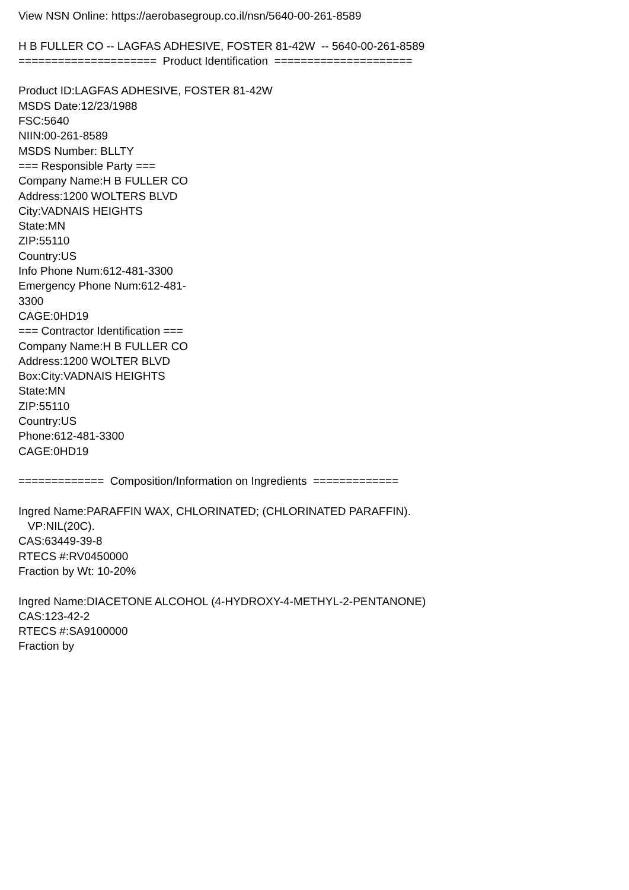View NSN Online: https://aerobasegroup.co.il/nsn/5640-00-261-8589 H B FULLER CO -- LAGFAS ADHESIVE, FOSTER 81-42W -- 5640-00-261-8589 ===================== Product Identification ===================== Product ID:LAGFAS ADHESIVE, FOSTER 81-42W MSDS Date:12/23/1988 FSC:5640 NIIN:00-261-8589 MSDS Number: BLLTY === Responsible Party === Company Name:H B FULLER CO Address:1200 WOLTERS BLVD City:VADNAIS HEIGHTS State:MN ZIP:55110 Country:US Info Phone Num:612-481-3300 Emergency Phone Num:612-481- 3300 CAGE:0HD19 === Contractor Identification === Company Name:H B FULLER CO Address:1200 WOLTER BLVD Box:City:VADNAIS HEIGHTS State:MN ZIP:55110 Country:US Phone:612-481-3300 CAGE:0HD19 ============= Composition/Information on Ingredients ============= Ingred Name:PARAFFIN WAX, CHLORINATED; (CHLORINATED PARAFFIN). VP:NIL(20C). CAS:63449-39-8 RTECS #:RV0450000 Fraction by Wt: 10-20% Ingred Name:DIACETONE ALCOHOL (4-HYDROXY-4-METHYL-2-PENTANONE) CAS:123-42-2 RTECS #:SA9100000 Fraction by